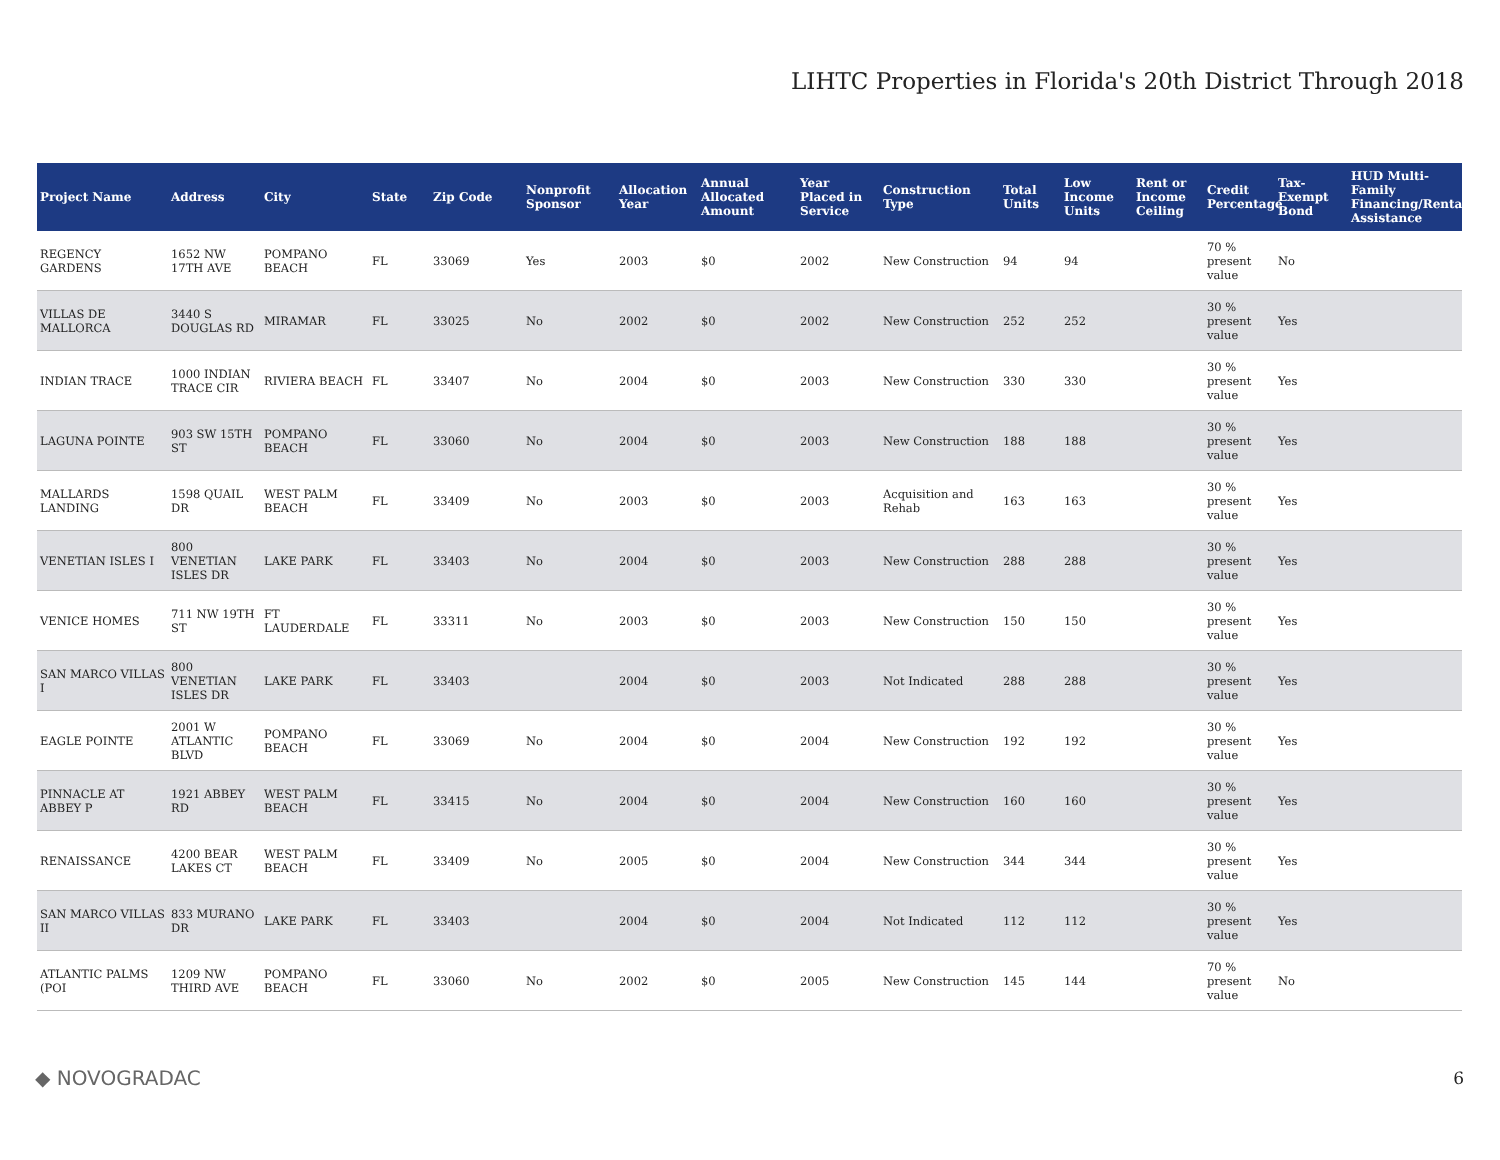LIHTC Properties in Florida's 20th District Through 2018
| Project Name | Address | City | State | Zip Code | Nonprofit Sponsor | Allocation Year | Annual Allocated Amount | Year Placed in Service | Construction Type | Total Units | Low Income Units | Rent or Income Ceiling | Credit Percentage | Tax-Exempt Bond | HUD Multi-Family Financing/Rental Assistance |
| --- | --- | --- | --- | --- | --- | --- | --- | --- | --- | --- | --- | --- | --- | --- | --- |
| REGENCY GARDENS | 1652 NW 17TH AVE | POMPANO BEACH | FL | 33069 | Yes | 2003 | $0 | 2002 | New Construction | 94 | 94 | | 70 % present value | No | |
| VILLAS DE MALLORCA | 3440 S DOUGLAS RD | MIRAMAR | FL | 33025 | No | 2002 | $0 | 2002 | New Construction | 252 | 252 | | 30 % present value | Yes | |
| INDIAN TRACE | 1000 INDIAN TRACE CIR | RIVIERA BEACH | FL | 33407 | No | 2004 | $0 | 2003 | New Construction | 330 | 330 | | 30 % present value | Yes | |
| LAGUNA POINTE | 903 SW 15TH ST | POMPANO BEACH | FL | 33060 | No | 2004 | $0 | 2003 | New Construction | 188 | 188 | | 30 % present value | Yes | |
| MALLARDS LANDING | 1598 QUAIL DR | WEST PALM BEACH | FL | 33409 | No | 2003 | $0 | 2003 | Acquisition and Rehab | 163 | 163 | | 30 % present value | Yes | |
| VENETIAN ISLES I | 800 VENETIAN ISLES DR | LAKE PARK | FL | 33403 | No | 2004 | $0 | 2003 | New Construction | 288 | 288 | | 30 % present value | Yes | |
| VENICE HOMES | 711 NW 19TH ST | FT LAUDERDALE | FL | 33311 | No | 2003 | $0 | 2003 | New Construction | 150 | 150 | | 30 % present value | Yes | |
| SAN MARCO VILLAS I | 800 VENETIAN ISLES DR | LAKE PARK | FL | 33403 | | 2004 | $0 | 2003 | Not Indicated | 288 | 288 | | 30 % present value | Yes | |
| EAGLE POINTE | 2001 W ATLANTIC BLVD | POMPANO BEACH | FL | 33069 | No | 2004 | $0 | 2004 | New Construction | 192 | 192 | | 30 % present value | Yes | |
| PINNACLE AT ABBEY P | 1921 ABBEY RD | WEST PALM BEACH | FL | 33415 | No | 2004 | $0 | 2004 | New Construction | 160 | 160 | | 30 % present value | Yes | |
| RENAISSANCE | 4200 BEAR LAKES CT | WEST PALM BEACH | FL | 33409 | No | 2005 | $0 | 2004 | New Construction | 344 | 344 | | 30 % present value | Yes | |
| SAN MARCO VILLAS II | 833 MURANO DR | LAKE PARK | FL | 33403 | | 2004 | $0 | 2004 | Not Indicated | 112 | 112 | | 30 % present value | Yes | |
| ATLANTIC PALMS (POI | 1209 NW THIRD AVE | POMPANO BEACH | FL | 33060 | No | 2002 | $0 | 2005 | New Construction | 145 | 144 | | 70 % present value | No | |
◆ NOVOGRADAC 6